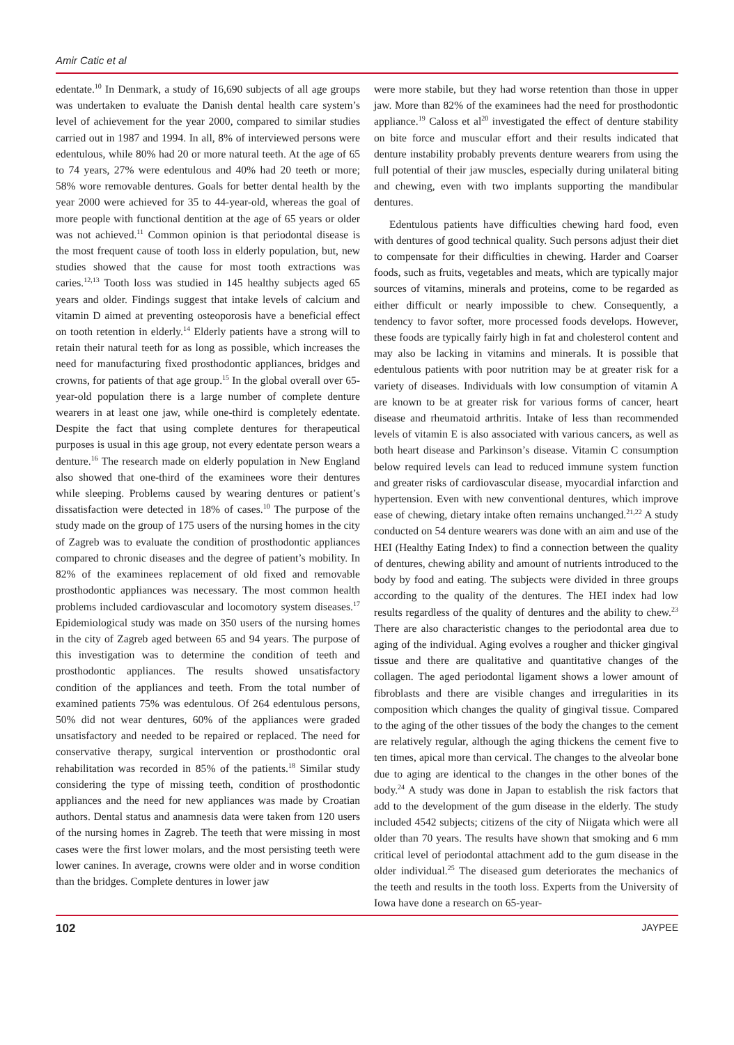Amir Catic et al
edentate.<sup>10</sup> In Denmark, a study of 16,690 subjects of all age groups was undertaken to evaluate the Danish dental health care system’s level of achievement for the year 2000, compared to similar studies carried out in 1987 and 1994. In all, 8% of interviewed persons were edentulous, while 80% had 20 or more natural teeth. At the age of 65 to 74 years, 27% were edentulous and 40% had 20 teeth or more; 58% wore removable dentures. Goals for better dental health by the year 2000 were achieved for 35 to 44-year-old, whereas the goal of more people with functional dentition at the age of 65 years or older was not achieved.<sup>11</sup> Common opinion is that periodontal disease is the most frequent cause of tooth loss in elderly population, but, new studies showed that the cause for most tooth extractions was caries.<sup>12,13</sup> Tooth loss was studied in 145 healthy subjects aged 65 years and older. Findings suggest that intake levels of calcium and vitamin D aimed at preventing osteoporosis have a beneficial effect on tooth retention in elderly.<sup>14</sup> Elderly patients have a strong will to retain their natural teeth for as long as possible, which increases the need for manufacturing fixed prosthodontic appliances, bridges and crowns, for patients of that age group.<sup>15</sup> In the global overall over 65-year-old population there is a large number of complete denture wearers in at least one jaw, while one-third is completely edentate. Despite the fact that using complete dentures for therapeutical purposes is usual in this age group, not every edentate person wears a denture.<sup>16</sup> The research made on elderly population in New England also showed that one-third of the examinees wore their dentures while sleeping. Problems caused by wearing dentures or patient’s dissatisfaction were detected in 18% of cases.<sup>10</sup> The purpose of the study made on the group of 175 users of the nursing homes in the city of Zagreb was to evaluate the condition of prosthodontic appliances compared to chronic diseases and the degree of patient’s mobility. In 82% of the examinees replacement of old fixed and removable prosthodontic appliances was necessary. The most common health problems included cardiovascular and locomotory system diseases.<sup>17</sup> Epidemiological study was made on 350 users of the nursing homes in the city of Zagreb aged between 65 and 94 years. The purpose of this investigation was to determine the condition of teeth and prosthodontic appliances. The results showed unsatisfactory condition of the appliances and teeth. From the total number of examined patients 75% was edentulous. Of 264 edentulous persons, 50% did not wear dentures, 60% of the appliances were graded unsatisfactory and needed to be repaired or replaced. The need for conservative therapy, surgical intervention or prosthodontic oral rehabilitation was recorded in 85% of the patients.<sup>18</sup> Similar study considering the type of missing teeth, condition of prosthodontic appliances and the need for new appliances was made by Croatian authors. Dental status and anamnesis data were taken from 120 users of the nursing homes in Zagreb. The teeth that were missing in most cases were the first lower molars, and the most persisting teeth were lower canines. In average, crowns were older and in worse condition than the bridges. Complete dentures in lower jaw
were more stabile, but they had worse retention than those in upper jaw. More than 82% of the examinees had the need for prosthodontic appliance.<sup>19</sup> Caloss et al<sup>20</sup> investigated the effect of denture stability on bite force and muscular effort and their results indicated that denture instability probably prevents denture wearers from using the full potential of their jaw muscles, especially during unilateral biting and chewing, even with two implants supporting the mandibular dentures.
Edentulous patients have difficulties chewing hard food, even with dentures of good technical quality. Such persons adjust their diet to compensate for their difficulties in chewing. Harder and Coarser foods, such as fruits, vegetables and meats, which are typically major sources of vitamins, minerals and proteins, come to be regarded as either difficult or nearly impossible to chew. Consequently, a tendency to favor softer, more processed foods develops. However, these foods are typically fairly high in fat and cholesterol content and may also be lacking in vitamins and minerals. It is possible that edentulous patients with poor nutrition may be at greater risk for a variety of diseases. Individuals with low consumption of vitamin A are known to be at greater risk for various forms of cancer, heart disease and rheumatoid arthritis. Intake of less than recommended levels of vitamin E is also associated with various cancers, as well as both heart disease and Parkinson’s disease. Vitamin C consumption below required levels can lead to reduced immune system function and greater risks of cardiovascular disease, myocardial infarction and hypertension. Even with new conventional dentures, which improve ease of chewing, dietary intake often remains unchanged.<sup>21,22</sup> A study conducted on 54 denture wearers was done with an aim and use of the HEI (Healthy Eating Index) to find a connection between the quality of dentures, chewing ability and amount of nutrients introduced to the body by food and eating. The subjects were divided in three groups according to the quality of the dentures. The HEI index had low results regardless of the quality of dentures and the ability to chew.<sup>23</sup> There are also characteristic changes to the periodontal area due to aging of the individual. Aging evolves a rougher and thicker gingival tissue and there are qualitative and quantitative changes of the collagen. The aged periodontal ligament shows a lower amount of fibroblasts and there are visible changes and irregularities in its composition which changes the quality of gingival tissue. Compared to the aging of the other tissues of the body the changes to the cement are relatively regular, although the aging thickens the cement five to ten times, apical more than cervical. The changes to the alveolar bone due to aging are identical to the changes in the other bones of the body.<sup>24</sup> A study was done in Japan to establish the risk factors that add to the development of the gum disease in the elderly. The study included 4542 subjects; citizens of the city of Niigata which were all older than 70 years. The results have shown that smoking and 6 mm critical level of periodontal attachment add to the gum disease in the older individual.<sup>25</sup> The diseased gum deteriorates the mechanics of the teeth and results in the tooth loss. Experts from the University of Iowa have done a research on 65-year-
102 JAYPEE